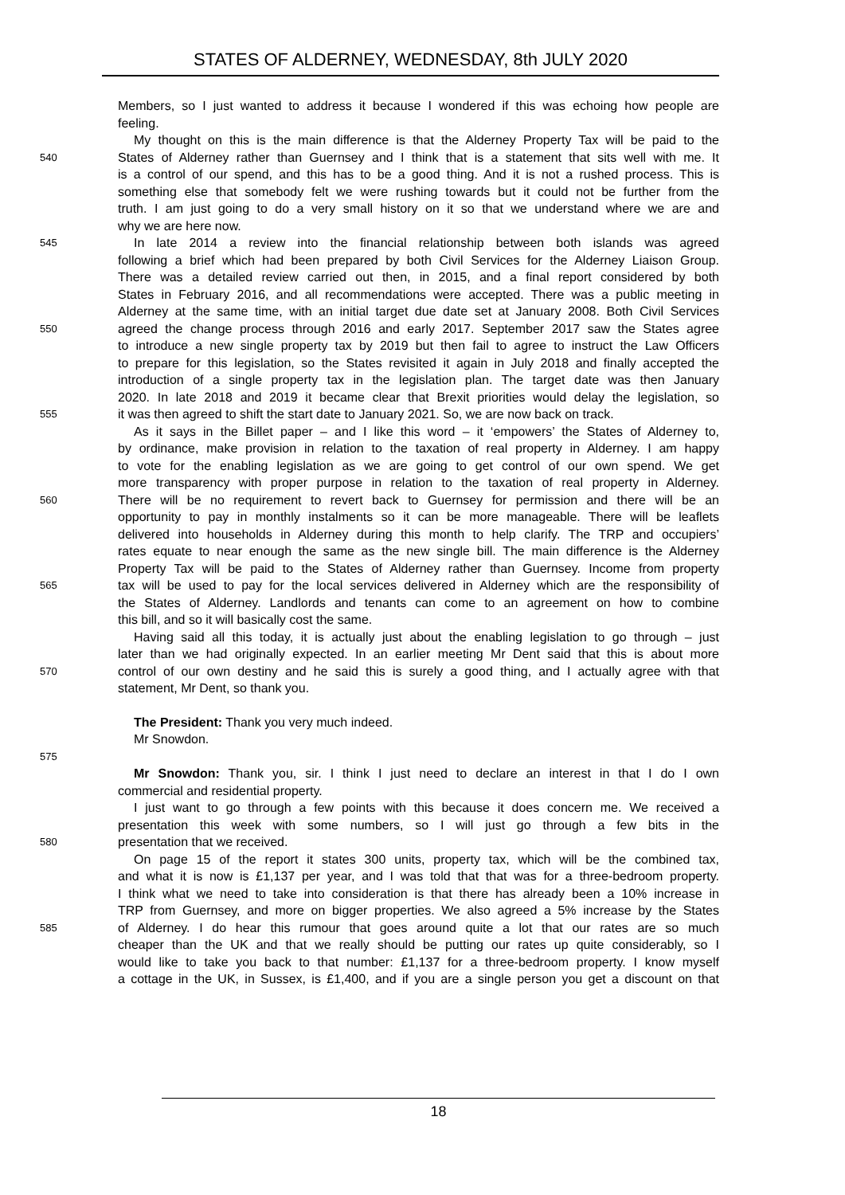STATES OF ALDERNEY, WEDNESDAY, 8th JULY 2020
Members, so I just wanted to address it because I wondered if this was echoing how people are
feeling.
My thought on this is the main difference is that the Alderney Property Tax will be paid to the
540 States of Alderney rather than Guernsey and I think that is a statement that sits well with me. It
is a control of our spend, and this has to be a good thing. And it is not a rushed process. This is
something else that somebody felt we were rushing towards but it could not be further from the
truth. I am just going to do a very small history on it so that we understand where we are and
why we are here now.
545 In late 2014 a review into the financial relationship between both islands was agreed
following a brief which had been prepared by both Civil Services for the Alderney Liaison Group.
There was a detailed review carried out then, in 2015, and a final report considered by both
States in February 2016, and all recommendations were accepted. There was a public meeting in
Alderney at the same time, with an initial target due date set at January 2008. Both Civil Services
550 agreed the change process through 2016 and early 2017. September 2017 saw the States agree
to introduce a new single property tax by 2019 but then fail to agree to instruct the Law Officers
to prepare for this legislation, so the States revisited it again in July 2018 and finally accepted the
introduction of a single property tax in the legislation plan. The target date was then January
2020. In late 2018 and 2019 it became clear that Brexit priorities would delay the legislation, so
555 it was then agreed to shift the start date to January 2021. So, we are now back on track.
As it says in the Billet paper – and I like this word – it ‘empowers’ the States of Alderney to,
by ordinance, make provision in relation to the taxation of real property in Alderney. I am happy
to vote for the enabling legislation as we are going to get control of our own spend. We get
more transparency with proper purpose in relation to the taxation of real property in Alderney.
560 There will be no requirement to revert back to Guernsey for permission and there will be an
opportunity to pay in monthly instalments so it can be more manageable. There will be leaflets
delivered into households in Alderney during this month to help clarify. The TRP and occupiers’
rates equate to near enough the same as the new single bill. The main difference is the Alderney
Property Tax will be paid to the States of Alderney rather than Guernsey. Income from property
565 tax will be used to pay for the local services delivered in Alderney which are the responsibility of
the States of Alderney. Landlords and tenants can come to an agreement on how to combine
this bill, and so it will basically cost the same.
Having said all this today, it is actually just about the enabling legislation to go through – just
later than we had originally expected. In an earlier meeting Mr Dent said that this is about more
570 control of our own destiny and he said this is surely a good thing, and I actually agree with that
statement, Mr Dent, so thank you.
The President: Thank you very much indeed.
Mr Snowdon.
575
Mr Snowdon: Thank you, sir. I think I just need to declare an interest in that I do I own
commercial and residential property.
I just want to go through a few points with this because it does concern me. We received a
presentation this week with some numbers, so I will just go through a few bits in the
580 presentation that we received.
On page 15 of the report it states 300 units, property tax, which will be the combined tax,
and what it is now is £1,137 per year, and I was told that that was for a three-bedroom property.
I think what we need to take into consideration is that there has already been a 10% increase in
TRP from Guernsey, and more on bigger properties. We also agreed a 5% increase by the States
585 of Alderney. I do hear this rumour that goes around quite a lot that our rates are so much
cheaper than the UK and that we really should be putting our rates up quite considerably, so I
would like to take you back to that number: £1,137 for a three-bedroom property. I know myself
a cottage in the UK, in Sussex, is £1,400, and if you are a single person you get a discount on that
18